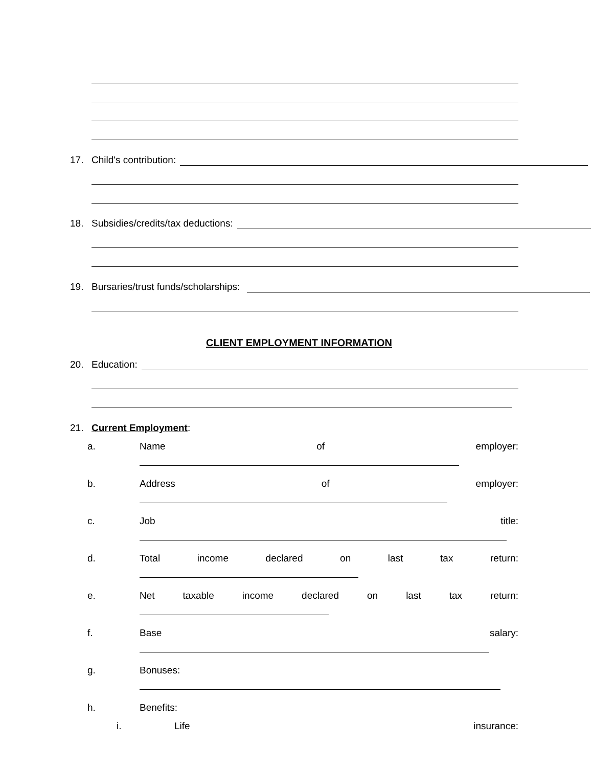17. Child's contribution:
18. Subsidies/credits/tax deductions:
19. Bursaries/trust funds/scholarships:
CLIENT EMPLOYMENT INFORMATION
20. Education:
21. Current Employment:
a. Name of employer:
b. Address of employer:
c. Job title:
d. Total income declared on last tax return:
e. Net taxable income declared on last tax return:
f. Base salary:
g. Bonuses:
h. Benefits:
i. Life insurance: